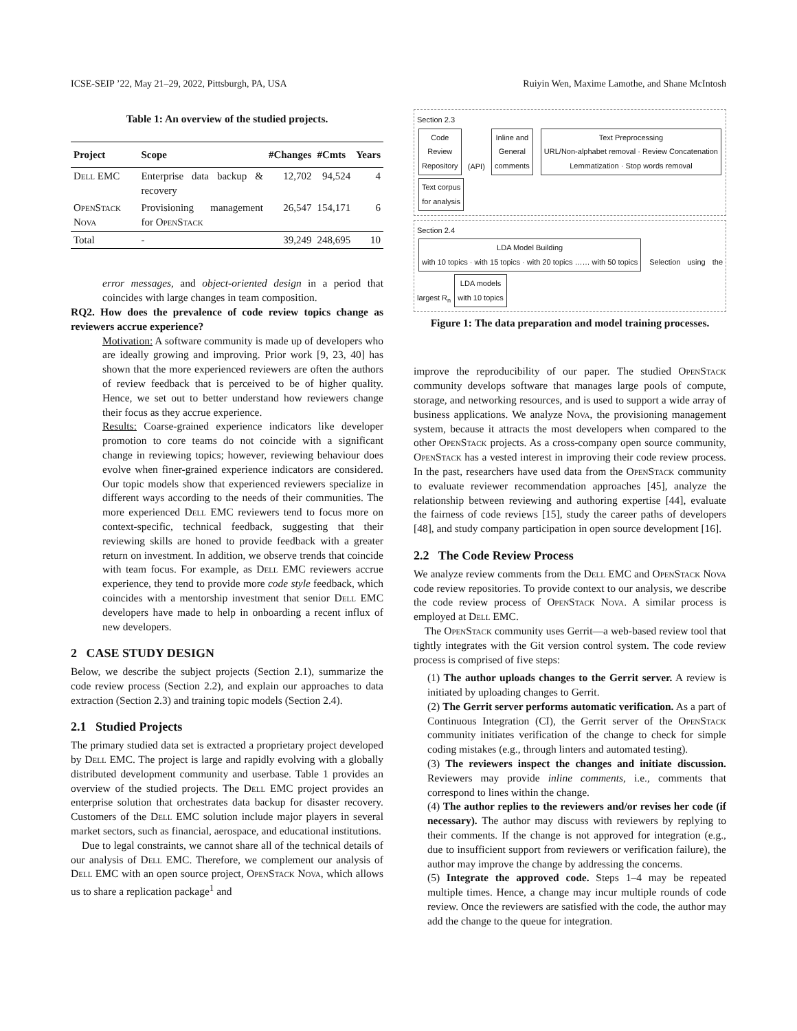ICSE-SEIP ’22, May 21–29, 2022, Pittsburgh, PA, USA Ruiyin Wen, Maxime Lamothe, and Shane McIntosh
Table 1: An overview of the studied projects.
| Project | Scope | #Changes | #Cmts | Years |
| --- | --- | --- | --- | --- |
| Dell EMC | Enterprise data backup & recovery | 12,702 | 94,524 | 4 |
| OpenStack Nova | Provisioning management for OpenStack | 26,547 | 154,171 | 6 |
| Total | - | 39,249 | 248,695 | 10 |
error messages, and object-oriented design in a period that coincides with large changes in team composition.
RQ2. How does the prevalence of code review topics change as reviewers accrue experience?
Motivation: A software community is made up of developers who are ideally growing and improving. Prior work [9, 23, 40] has shown that the more experienced reviewers are often the authors of review feedback that is perceived to be of higher quality. Hence, we set out to better understand how reviewers change their focus as they accrue experience.
Results: Coarse-grained experience indicators like developer promotion to core teams do not coincide with a significant change in reviewing topics; however, reviewing behaviour does evolve when finer-grained experience indicators are considered. Our topic models show that experienced reviewers specialize in different ways according to the needs of their communities. The more experienced Dell EMC reviewers tend to focus more on context-specific, technical feedback, suggesting that their reviewing skills are honed to provide feedback with a greater return on investment. In addition, we observe trends that coincide with team focus. For example, as Dell EMC reviewers accrue experience, they tend to provide more code style feedback, which coincides with a mentorship investment that senior Dell EMC developers have made to help in onboarding a recent influx of new developers.
2 CASE STUDY DESIGN
Below, we describe the subject projects (Section 2.1), summarize the code review process (Section 2.2), and explain our approaches to data extraction (Section 2.3) and training topic models (Section 2.4).
2.1 Studied Projects
The primary studied data set is extracted a proprietary project developed by Dell EMC. The project is large and rapidly evolving with a globally distributed development community and userbase. Table 1 provides an overview of the studied projects. The Dell EMC project provides an enterprise solution that orchestrates data backup for disaster recovery. Customers of the Dell EMC solution include major players in several market sectors, such as financial, aerospace, and educational institutions.
Due to legal constraints, we cannot share all of the technical details of our analysis of Dell EMC. Therefore, we complement our analysis of Dell EMC with an open source project, OpenStack Nova, which allows us to share a replication package<sup>1</sup> and
Section 2.3
Code
Review
Repository (API) Inline and
General
comments Text Preprocessing
URL/Non-alphabet removal · Review Concatenation
Lemmatization · Stop words removal Text corpus
for analysis
Section 2.4
LDA Model Building
with 10 topics · with 15 topics · with 20 topics …… with 50 topics Selection using the largest R<sub>n</sub> LDA models
with 10 topics
Figure 1: The data preparation and model training processes.
improve the reproducibility of our paper. The studied OpenStack community develops software that manages large pools of compute, storage, and networking resources, and is used to support a wide array of business applications. We analyze Nova, the provisioning management system, because it attracts the most developers when compared to the other OpenStack projects. As a cross-company open source community, OpenStack has a vested interest in improving their code review process. In the past, researchers have used data from the OpenStack community to evaluate reviewer recommendation approaches [45], analyze the relationship between reviewing and authoring expertise [44], evaluate the fairness of code reviews [15], study the career paths of developers [48], and study company participation in open source development [16].
2.2 The Code Review Process
We analyze review comments from the Dell EMC and OpenStack Nova code review repositories. To provide context to our analysis, we describe the code review process of OpenStack Nova. A similar process is employed at Dell EMC.
The OpenStack community uses Gerrit—a web-based review tool that tightly integrates with the Git version control system. The code review process is comprised of five steps:
(1) The author uploads changes to the Gerrit server. A review is initiated by uploading changes to Gerrit.
(2) The Gerrit server performs automatic verification. As a part of Continuous Integration (CI), the Gerrit server of the OpenStack community initiates verification of the change to check for simple coding mistakes (e.g., through linters and automated testing).
(3) The reviewers inspect the changes and initiate discussion. Reviewers may provide inline comments, i.e., comments that correspond to lines within the change.
(4) The author replies to the reviewers and/or revises her code (if necessary). The author may discuss with reviewers by replying to their comments. If the change is not approved for integration (e.g., due to insufficient support from reviewers or verification failure), the author may improve the change by addressing the concerns.
(5) Integrate the approved code. Steps 1–4 may be repeated multiple times. Hence, a change may incur multiple rounds of code review. Once the reviewers are satisfied with the code, the author may add the change to the queue for integration.